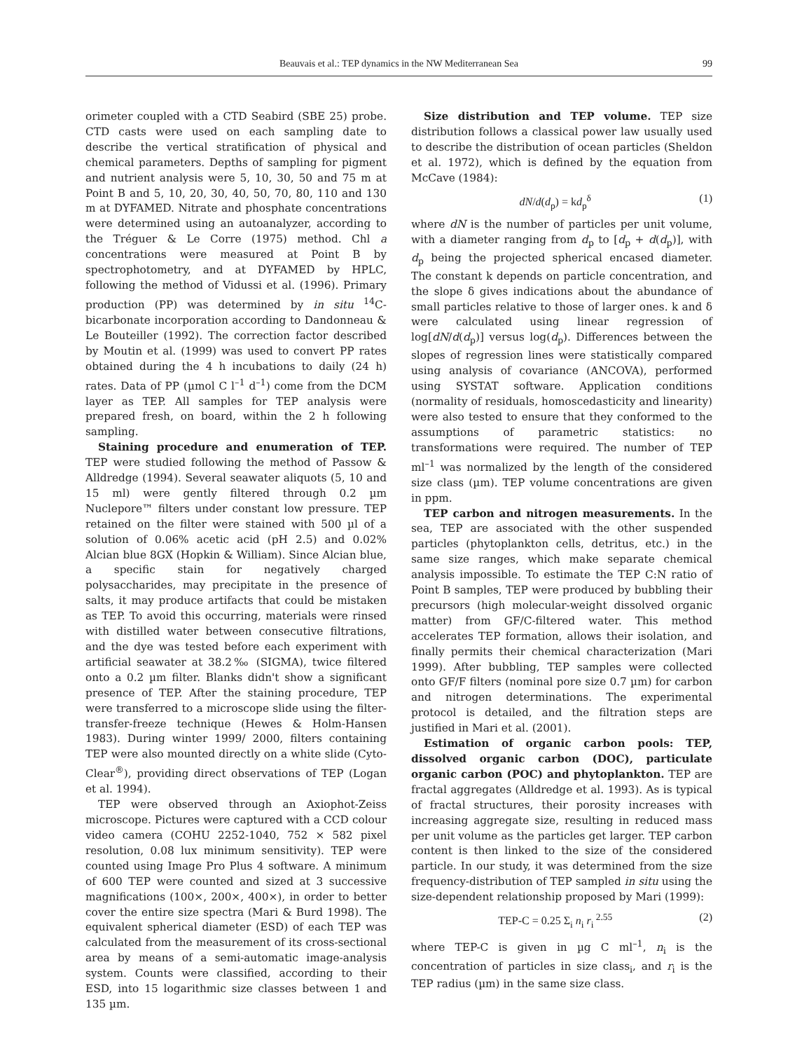Beauvais et al.: TEP dynamics in the NW Mediterranean Sea 99
orimeter coupled with a CTD Seabird (SBE 25) probe. CTD casts were used on each sampling date to describe the vertical stratification of physical and chemical parameters. Depths of sampling for pigment and nutrient analysis were 5, 10, 30, 50 and 75 m at Point B and 5, 10, 20, 30, 40, 50, 70, 80, 110 and 130 m at DYFAMED. Nitrate and phosphate concentrations were determined using an autoanalyzer, according to the Tréguer & Le Corre (1975) method. Chl a concentrations were measured at Point B by spectrophotometry, and at DYFAMED by HPLC, following the method of Vidussi et al. (1996). Primary production (PP) was determined by in situ <sup>14</sup>C-bicarbonate incorporation according to Dandonneau & Le Bouteiller (1992). The correction factor described by Moutin et al. (1999) was used to convert PP rates obtained during the 4 h incubations to daily (24 h) rates. Data of PP (µmol C l<sup>–1</sup> d<sup>–1</sup>) come from the DCM layer as TEP. All samples for TEP analysis were prepared fresh, on board, within the 2 h following sampling.
Staining procedure and enumeration of TEP. TEP were studied following the method of Passow & Alldredge (1994). Several seawater aliquots (5, 10 and 15 ml) were gently filtered through 0.2 µm Nuclepore™ filters under constant low pressure. TEP retained on the filter were stained with 500 µl of a solution of 0.06% acetic acid (pH 2.5) and 0.02% Alcian blue 8GX (Hopkin & William). Since Alcian blue, a specific stain for negatively charged polysaccharides, may precipitate in the presence of salts, it may produce artifacts that could be mistaken as TEP. To avoid this occurring, materials were rinsed with distilled water between consecutive filtrations, and the dye was tested before each experiment with artificial seawater at 38.2‰ (SIGMA), twice filtered onto a 0.2 µm filter. Blanks didn't show a significant presence of TEP. After the staining procedure, TEP were transferred to a microscope slide using the filter-transfer-freeze technique (Hewes & Holm-Hansen 1983). During winter 1999/ 2000, filters containing TEP were also mounted directly on a white slide (Cyto-Clear<sup>®</sup>), providing direct observations of TEP (Logan et al. 1994).
TEP were observed through an Axiophot-Zeiss microscope. Pictures were captured with a CCD colour video camera (COHU 2252-1040, 752 × 582 pixel resolution, 0.08 lux minimum sensitivity). TEP were counted using Image Pro Plus 4 software. A minimum of 600 TEP were counted and sized at 3 successive magnifications (100×, 200×, 400×), in order to better cover the entire size spectra (Mari & Burd 1998). The equivalent spherical diameter (ESD) of each TEP was calculated from the measurement of its cross-sectional area by means of a semi-automatic image-analysis system. Counts were classified, according to their ESD, into 15 logarithmic size classes between 1 and 135 µm.
Size distribution and TEP volume. TEP size distribution follows a classical power law usually used to describe the distribution of ocean particles (Sheldon et al. 1972), which is defined by the equation from McCave (1984):
dN/d(d<sub>p</sub>) = kd<sub>p</sub><sup>δ</sup> (1)
where dN is the number of particles per unit volume, with a diameter ranging from d<sub>p</sub> to [d<sub>p</sub> + d(d<sub>p</sub>)], with d<sub>p</sub> being the projected spherical encased diameter. The constant k depends on particle concentration, and the slope δ gives indications about the abundance of small particles relative to those of larger ones. k and δ were calculated using linear regression of log[dN/d(d<sub>p</sub>)] versus log(d<sub>p</sub>). Differences between the slopes of regression lines were statistically compared using analysis of covariance (ANCOVA), performed using SYSTAT software. Application conditions (normality of residuals, homoscedasticity and linearity) were also tested to ensure that they conformed to the assumptions of parametric statistics: no transformations were required. The number of TEP ml<sup>–1</sup> was normalized by the length of the considered size class (µm). TEP volume concentrations are given in ppm.
TEP carbon and nitrogen measurements. In the sea, TEP are associated with the other suspended particles (phytoplankton cells, detritus, etc.) in the same size ranges, which make separate chemical analysis impossible. To estimate the TEP C:N ratio of Point B samples, TEP were produced by bubbling their precursors (high molecular-weight dissolved organic matter) from GF/C-filtered water. This method accelerates TEP formation, allows their isolation, and finally permits their chemical characterization (Mari 1999). After bubbling, TEP samples were collected onto GF/F filters (nominal pore size 0.7 µm) for carbon and nitrogen determinations. The experimental protocol is detailed, and the filtration steps are justified in Mari et al. (2001).
Estimation of organic carbon pools: TEP, dissolved organic carbon (DOC), particulate organic carbon (POC) and phytoplankton. TEP are fractal aggregates (Alldredge et al. 1993). As is typical of fractal structures, their porosity increases with increasing aggregate size, resulting in reduced mass per unit volume as the particles get larger. TEP carbon content is then linked to the size of the considered particle. In our study, it was determined from the size frequency-distribution of TEP sampled in situ using the size-dependent relationship proposed by Mari (1999):
TEP-C = 0.25 Σ<sub>i</sub> n<sub>i</sub> r<sub>i</sub><sup>2.55</sup> (2)
where TEP-C is given in µg C ml<sup>–1</sup>, n<sub>i</sub> is the concentration of particles in size class<sub>i</sub>, and r<sub>i</sub> is the TEP radius (µm) in the same size class.